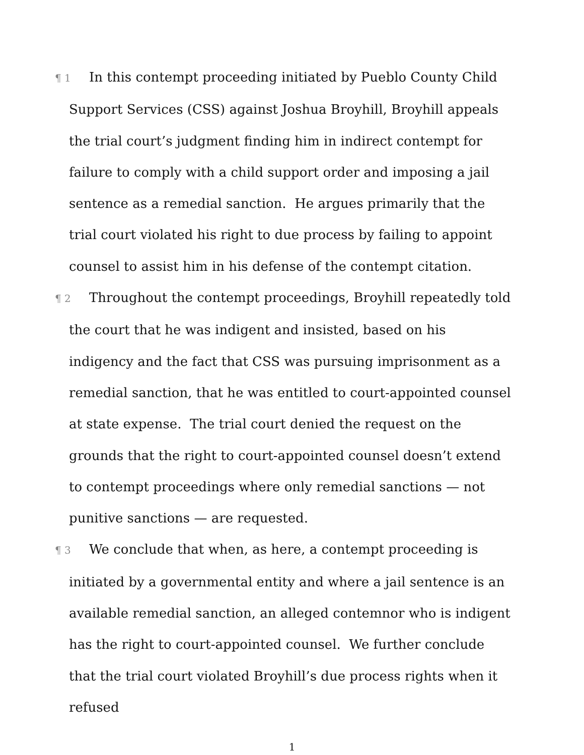¶ 1 In this contempt proceeding initiated by Pueblo County Child Support Services (CSS) against Joshua Broyhill, Broyhill appeals the trial court’s judgment finding him in indirect contempt for failure to comply with a child support order and imposing a jail sentence as a remedial sanction. He argues primarily that the trial court violated his right to due process by failing to appoint counsel to assist him in his defense of the contempt citation.
¶ 2 Throughout the contempt proceedings, Broyhill repeatedly told the court that he was indigent and insisted, based on his indigency and the fact that CSS was pursuing imprisonment as a remedial sanction, that he was entitled to court-appointed counsel at state expense. The trial court denied the request on the grounds that the right to court-appointed counsel doesn’t extend to contempt proceedings where only remedial sanctions — not punitive sanctions — are requested.
¶ 3 We conclude that when, as here, a contempt proceeding is initiated by a governmental entity and where a jail sentence is an available remedial sanction, an alleged contemnor who is indigent has the right to court-appointed counsel. We further conclude that the trial court violated Broyhill’s due process rights when it refused
1